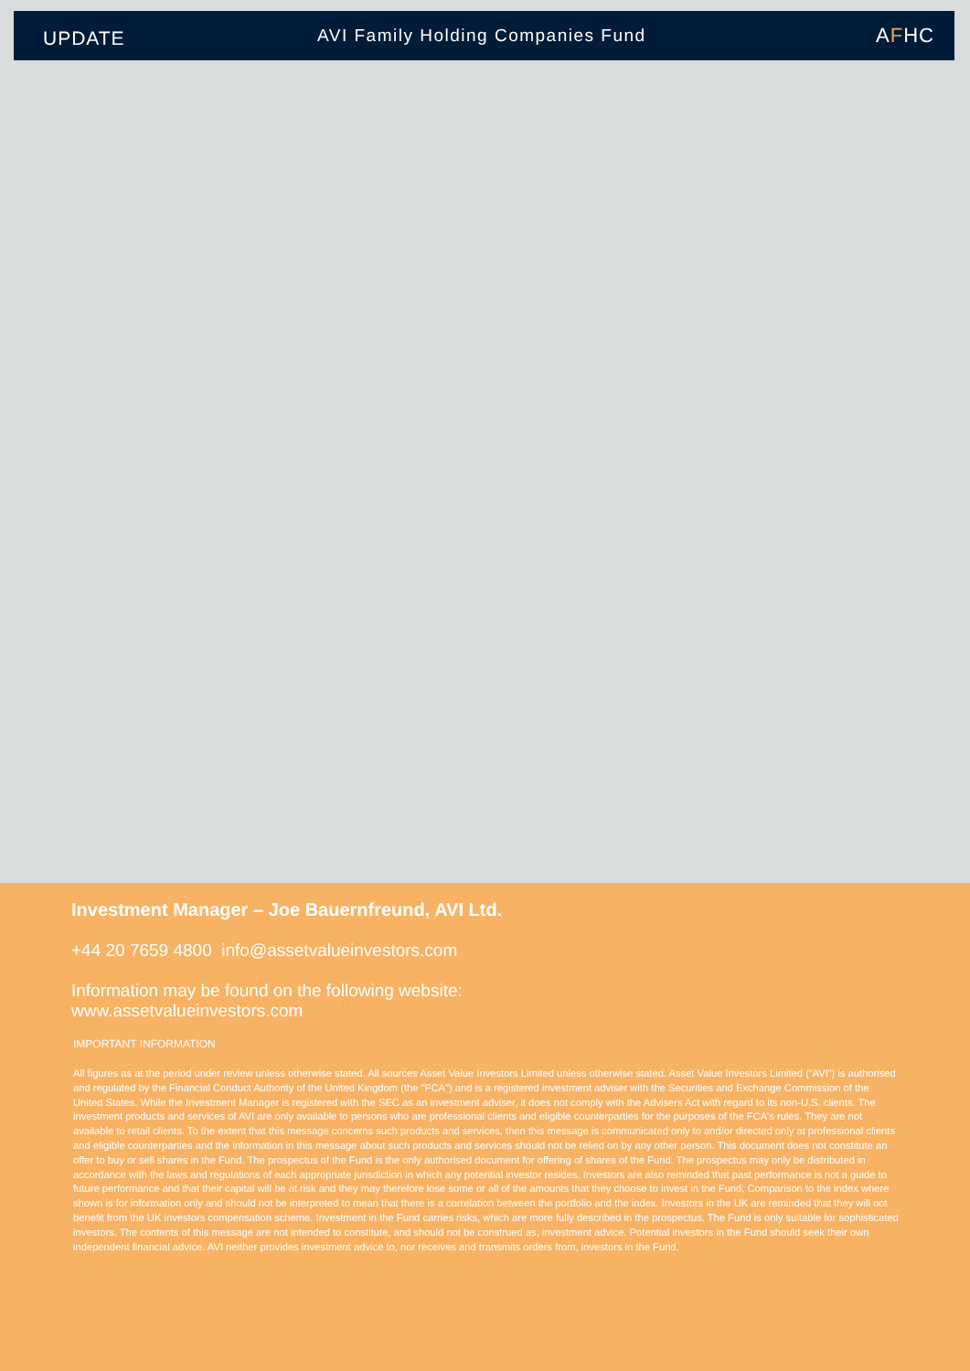UPDATE
AVI Family Holding Companies Fund
AFHC
Investment Manager – Joe Bauernfreund, AVI Ltd.
+44 20 7659 4800 info@assetvalueinvestors.com
Information may be found on the following website:
www.assetvalueinvestors.com
IMPORTANT INFORMATION
All figures as at the period under review unless otherwise stated. All sources Asset Value Investors Limited unless otherwise stated. Asset Value Investors Limited (“AVI”) is authorised and regulated by the Financial Conduct Authority of the United Kingdom (the "FCA") and is a registered investment adviser with the Securities and Exchange Commission of the United States. While the Investment Manager is registered with the SEC as an investment adviser, it does not comply with the Advisers Act with regard to its non-U.S. clients. The investment products and services of AVI are only available to persons who are professional clients and eligible counterparties for the purposes of the FCA's rules. They are not available to retail clients. To the extent that this message concerns such products and services, then this message is communicated only to and/or directed only at professional clients and eligible counterparties and the information in this message about such products and services should not be relied on by any other person. This document does not constitute an offer to buy or sell shares in the Fund. The prospectus of the Fund is the only authorised document for offering of shares of the Fund. The prospectus may only be distributed in accordance with the laws and regulations of each appropriate jurisdiction in which any potential investor resides. Investors are also reminded that past performance is not a guide to future performance and that their capital will be at risk and they may therefore lose some or all of the amounts that they choose to invest in the Fund. Comparison to the index where shown is for information only and should not be interpreted to mean that there is a correlation between the portfolio and the index. Investors in the UK are reminded that they will not benefit from the UK investors compensation scheme. Investment in the Fund carries risks, which are more fully described in the prospectus. The Fund is only suitable for sophisticated investors. The contents of this message are not intended to constitute, and should not be construed as, investment advice. Potential investors in the Fund should seek their own independent financial advice. AVI neither provides investment advice to, nor receives and transmits orders from, investors in the Fund.